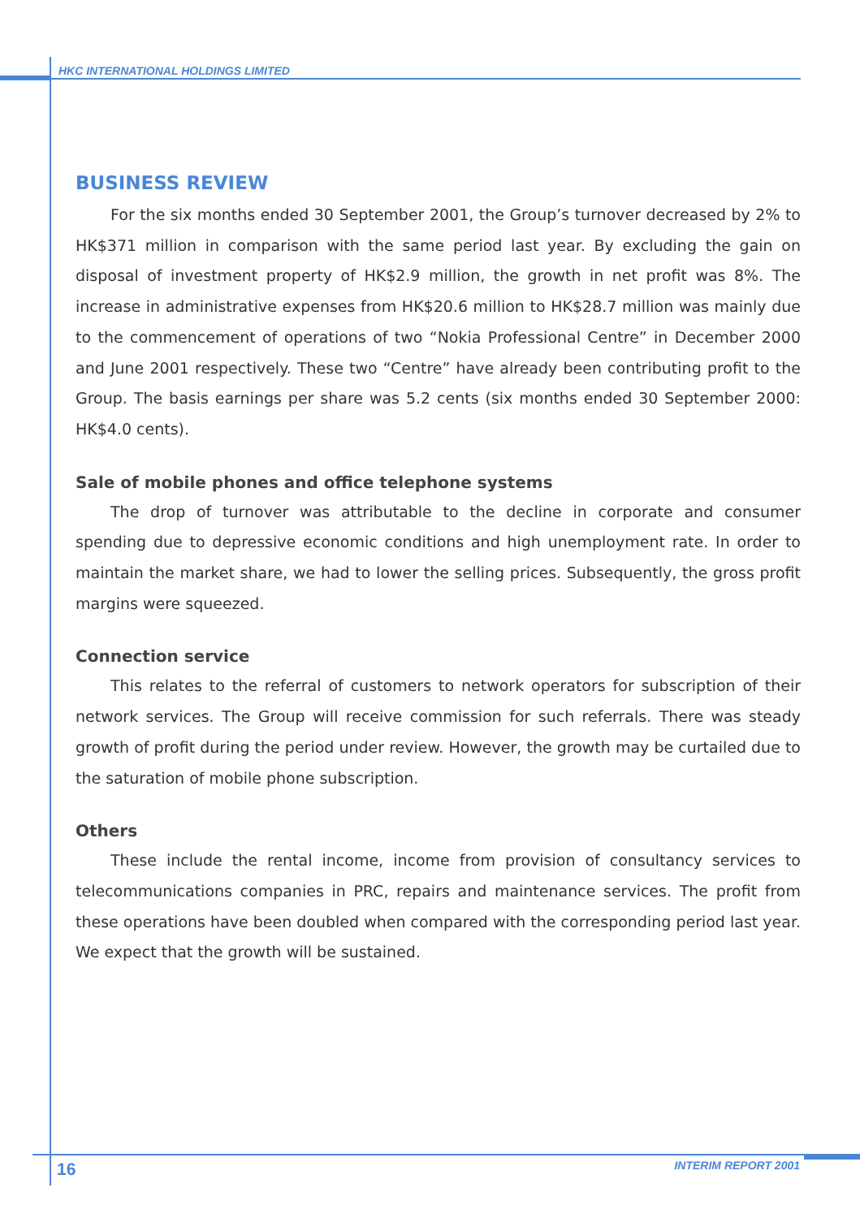HKC INTERNATIONAL HOLDINGS LIMITED
BUSINESS REVIEW
For the six months ended 30 September 2001, the Group’s turnover decreased by 2% to HK$371 million in comparison with the same period last year. By excluding the gain on disposal of investment property of HK$2.9 million, the growth in net profit was 8%. The increase in administrative expenses from HK$20.6 million to HK$28.7 million was mainly due to the commencement of operations of two “Nokia Professional Centre” in December 2000 and June 2001 respectively. These two “Centre” have already been contributing profit to the Group. The basis earnings per share was 5.2 cents (six months ended 30 September 2000: HK$4.0 cents).
Sale of mobile phones and office telephone systems
The drop of turnover was attributable to the decline in corporate and consumer spending due to depressive economic conditions and high unemployment rate. In order to maintain the market share, we had to lower the selling prices. Subsequently, the gross profit margins were squeezed.
Connection service
This relates to the referral of customers to network operators for subscription of their network services. The Group will receive commission for such referrals. There was steady growth of profit during the period under review. However, the growth may be curtailed due to the saturation of mobile phone subscription.
Others
These include the rental income, income from provision of consultancy services to telecommunications companies in PRC, repairs and maintenance services. The profit from these operations have been doubled when compared with the corresponding period last year. We expect that the growth will be sustained.
16 INTERIM REPORT 2001